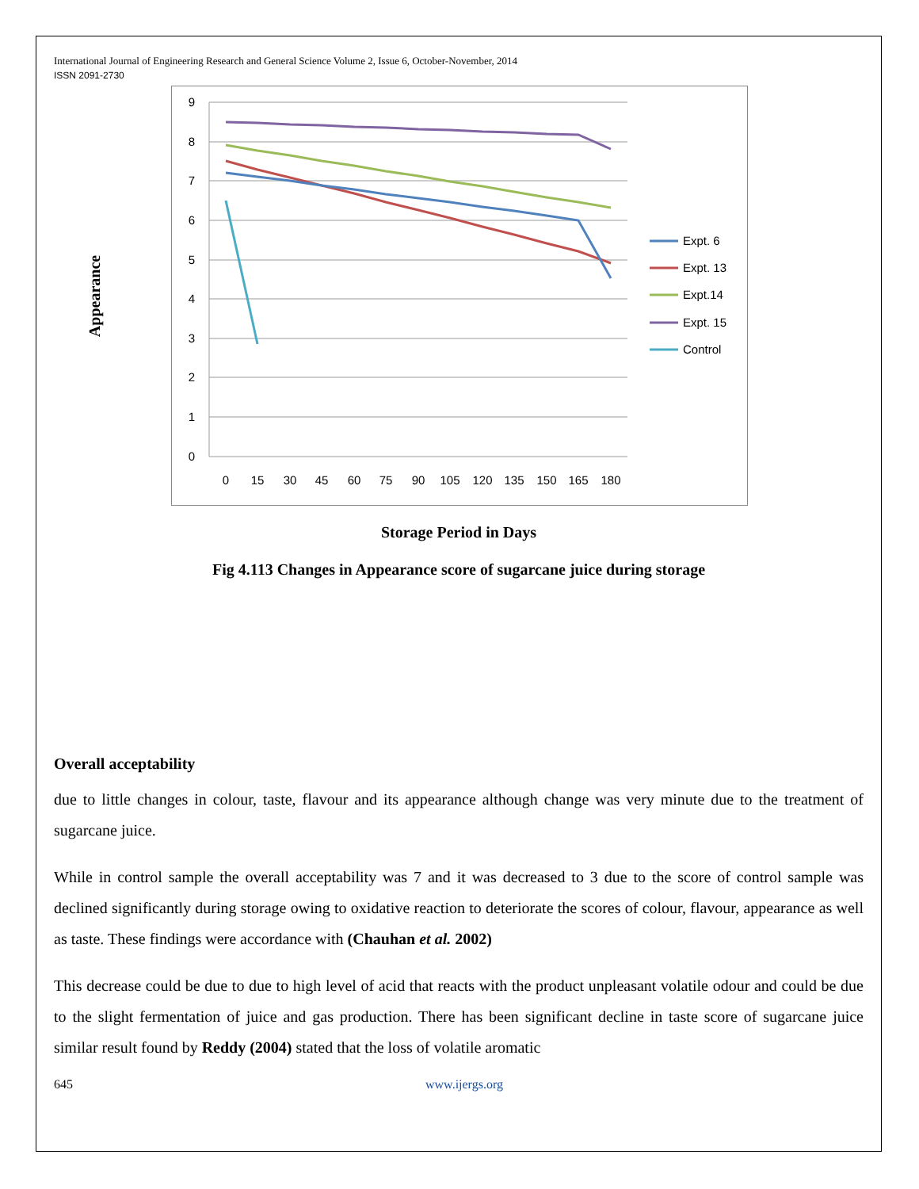International Journal of Engineering Research and General Science Volume 2, Issue 6, October-November, 2014
ISSN 2091-2730
Appearance
9
8
7
6
5
4
3
2
1
0
0
15
30
45
60
75
90
105
120
135
150
165
180
Expt. 6
Expt. 13
Expt.14
Expt. 15
Control
Storage Period in Days
Fig 4.113 Changes in Appearance score of sugarcane juice during storage
Overall acceptability
due to little changes in colour, taste, flavour and its appearance although change was very minute due to the treatment of sugarcane juice.
While in control sample the overall acceptability was 7 and it was decreased to 3 due to the score of control sample was declined significantly during storage owing to oxidative reaction to deteriorate the scores of colour, flavour, appearance as well as taste. These findings were accordance with (Chauhan et al. 2002)
This decrease could be due to due to high level of acid that reacts with the product unpleasant volatile odour and could be due to the slight fermentation of juice and gas production. There has been significant decline in taste score of sugarcane juice similar result found by Reddy (2004) stated that the loss of volatile aromatic
645 www.ijergs.org